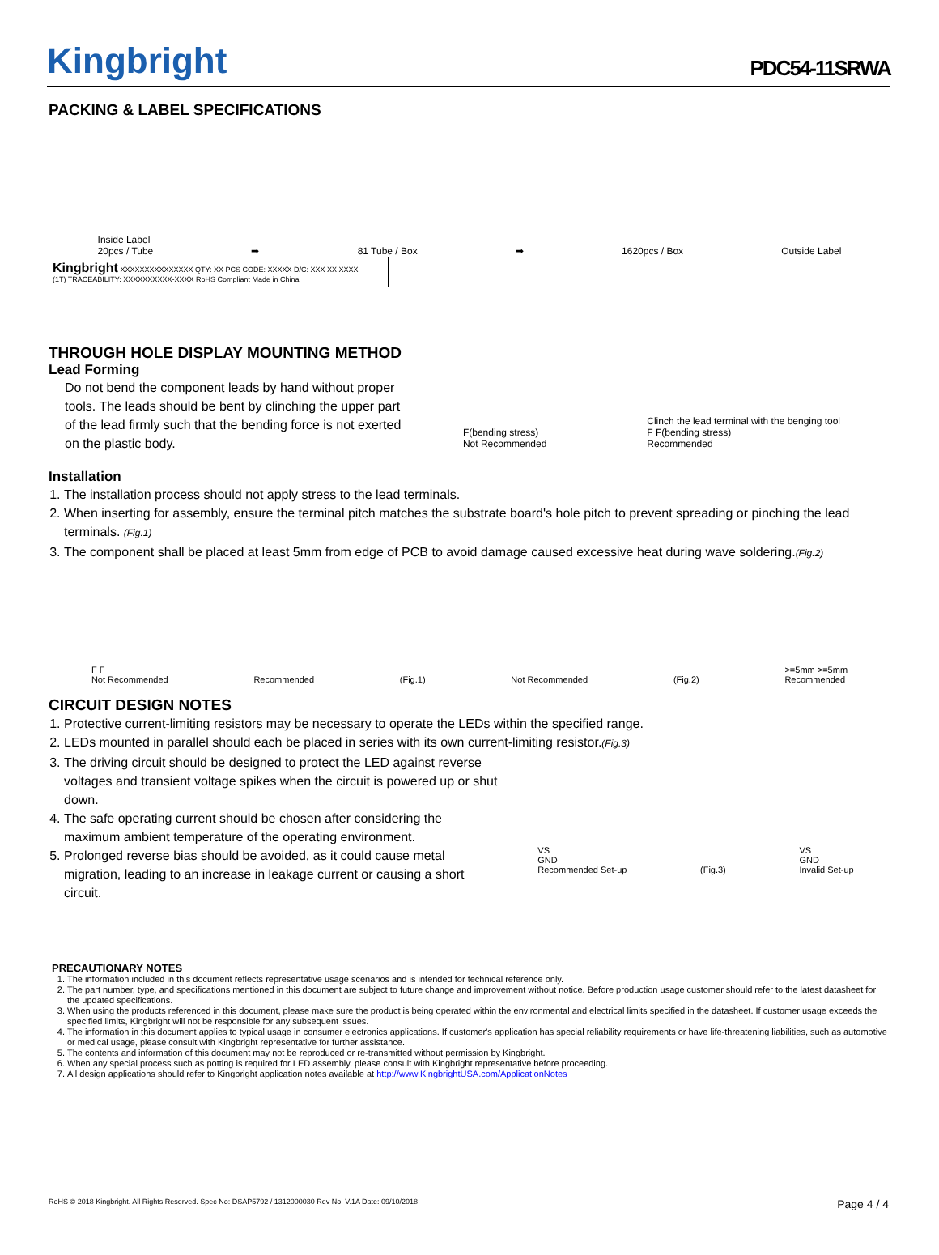Kingbright
PDC54-11SRWA
PACKING & LABEL SPECIFICATIONS
Inside Label
20pcs / Tube ➡ 81 Tube / Box ➡ 1620pcs / Box Outside Label
Kingbright XXXXXXXXXXXXXXX QTY: XX PCS CODE: XXXXX D/C: XXX XX XXXX
(1T) TRACEABILITY: XXXXXXXXXX-XXXX RoHS Compliant Made in China
THROUGH HOLE DISPLAY MOUNTING METHOD
Lead Forming
Do not bend the component leads by hand without proper tools. The leads should be bent by clinching the upper part of the lead firmly such that the bending force is not exerted on the plastic body.
F(bending stress)
Not Recommended Clinch the lead terminal with the benging tool
F F(bending stress)
Recommended
Installation
1. The installation process should not apply stress to the lead terminals.
2. When inserting for assembly, ensure the terminal pitch matches the substrate board's hole pitch to prevent spreading or pinching the lead terminals. (Fig.1)
3. The component shall be placed at least 5mm from edge of PCB to avoid damage caused excessive heat during wave soldering.(Fig.2)
F F
Not Recommended Recommended (Fig.1) Not Recommended (Fig.2) >=5mm >=5mm
Recommended
CIRCUIT DESIGN NOTES
1. Protective current-limiting resistors may be necessary to operate the LEDs within the specified range.
2. LEDs mounted in parallel should each be placed in series with its own current-limiting resistor.(Fig.3)
3. The driving circuit should be designed to protect the LED against reverse voltages and transient voltage spikes when the circuit is powered up or shut down.
4. The safe operating current should be chosen after considering the maximum ambient temperature of the operating environment.
5. Prolonged reverse bias should be avoided, as it could cause metal migration, leading to an increase in leakage current or causing a short circuit.
VS
GND
Recommended Set-up (Fig.3) VS
GND
Invalid Set-up
PRECAUTIONARY NOTES
1. The information included in this document reflects representative usage scenarios and is intended for technical reference only.
2. The part number, type, and specifications mentioned in this document are subject to future change and improvement without notice. Before production usage customer should refer to the latest datasheet for the updated specifications.
3. When using the products referenced in this document, please make sure the product is being operated within the environmental and electrical limits specified in the datasheet. If customer usage exceeds the specified limits, Kingbright will not be responsible for any subsequent issues.
4. The information in this document applies to typical usage in consumer electronics applications. If customer's application has special reliability requirements or have life-threatening liabilities, such as automotive or medical usage, please consult with Kingbright representative for further assistance.
5. The contents and information of this document may not be reproduced or re-transmitted without permission by Kingbright.
6. When any special process such as potting is required for LED assembly, please consult with Kingbright representative before proceeding.
7. All design applications should refer to Kingbright application notes available at http://www.KingbrightUSA.com/ApplicationNotes
RoHS © 2018 Kingbright. All Rights Reserved. Spec No: DSAP5792 / 1312000030 Rev No: V.1A Date: 09/10/2018 Page 4 / 4